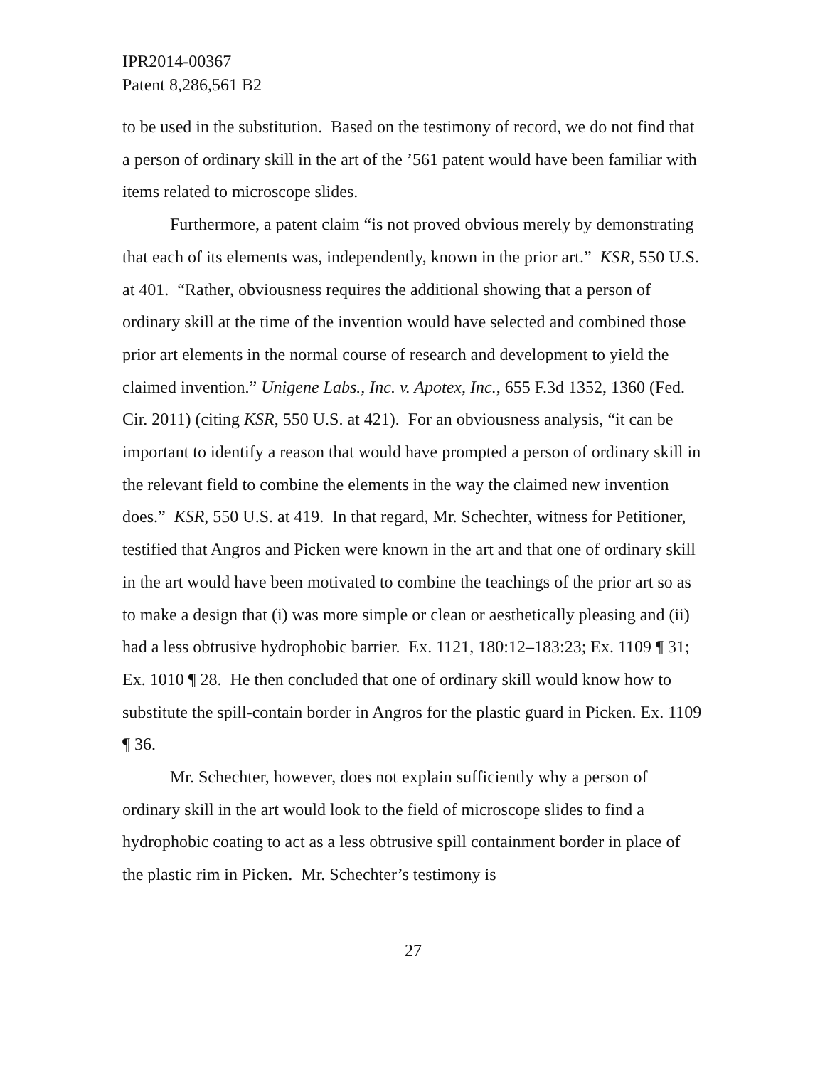IPR2014-00367
Patent 8,286,561 B2
to be used in the substitution. Based on the testimony of record, we do not find that a person of ordinary skill in the art of the ’561 patent would have been familiar with items related to microscope slides.
Furthermore, a patent claim “is not proved obvious merely by demonstrating that each of its elements was, independently, known in the prior art.” KSR, 550 U.S. at 401. “Rather, obviousness requires the additional showing that a person of ordinary skill at the time of the invention would have selected and combined those prior art elements in the normal course of research and development to yield the claimed invention.” Unigene Labs., Inc. v. Apotex, Inc., 655 F.3d 1352, 1360 (Fed. Cir. 2011) (citing KSR, 550 U.S. at 421). For an obviousness analysis, “it can be important to identify a reason that would have prompted a person of ordinary skill in the relevant field to combine the elements in the way the claimed new invention does.” KSR, 550 U.S. at 419. In that regard, Mr. Schechter, witness for Petitioner, testified that Angros and Picken were known in the art and that one of ordinary skill in the art would have been motivated to combine the teachings of the prior art so as to make a design that (i) was more simple or clean or aesthetically pleasing and (ii) had a less obtrusive hydrophobic barrier. Ex. 1121, 180:12–183:23; Ex. 1109 ¶ 31; Ex. 1010 ¶ 28. He then concluded that one of ordinary skill would know how to substitute the spill-contain border in Angros for the plastic guard in Picken. Ex. 1109 ¶ 36.
Mr. Schechter, however, does not explain sufficiently why a person of ordinary skill in the art would look to the field of microscope slides to find a hydrophobic coating to act as a less obtrusive spill containment border in place of the plastic rim in Picken. Mr. Schechter’s testimony is
27